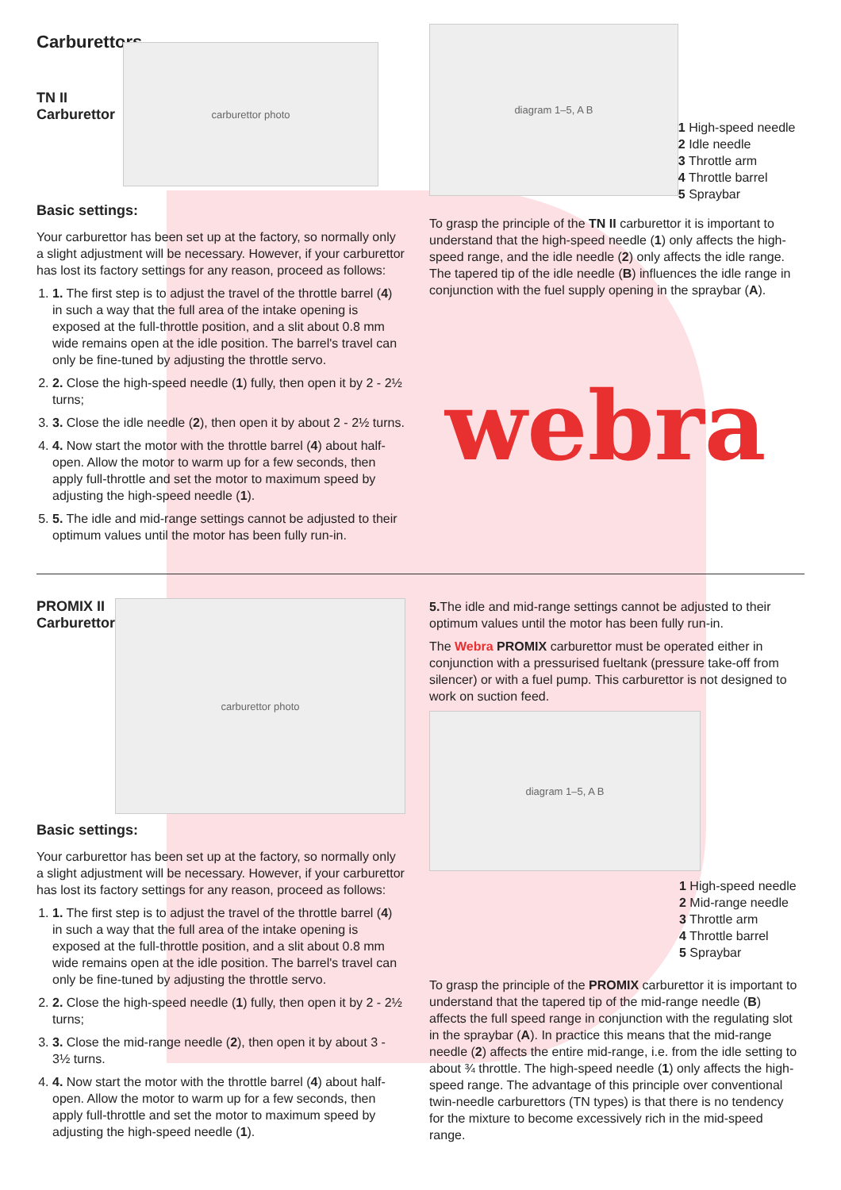Carburettors
TN II
Carburettor
carburettor photo
Basic settings:
Your carburettor has been set up at the factory, so normally only a slight adjustment will be necessary. However, if your carburettor has lost its factory settings for any reason, proceed as follows:
1. 1. The first step is to adjust the travel of the throttle barrel (4) in such a way that the full area of the intake opening is exposed at the full-throttle position, and a slit about 0.8 mm wide remains open at the idle position. The barrel's travel can only be fine-tuned by adjusting the throttle servo.
2. 2. Close the high-speed needle (1) fully, then open it by 2 - 2½ turns;
3. 3. Close the idle needle (2), then open it by about 2 - 2½ turns.
4. 4. Now start the motor with the throttle barrel (4) about half-open. Allow the motor to warm up for a few seconds, then apply full-throttle and set the motor to maximum speed by adjusting the high-speed needle (1).
5. 5. The idle and mid-range settings cannot be adjusted to their optimum values until the motor has been fully run-in.
diagram 1–5, A B
1 High-speed needle
2 Idle needle
3 Throttle arm
4 Throttle barrel
5 Spraybar
To grasp the principle of the TN II carburettor it is important to understand that the high-speed needle (1) only affects the high-speed range, and the idle needle (2) only affects the idle range. The tapered tip of the idle needle (B) influences the idle range in conjunction with the fuel supply opening in the spraybar (A).
webra
PROMIX II
Carburettor
carburettor photo
Basic settings:
Your carburettor has been set up at the factory, so normally only a slight adjustment will be necessary. However, if your carburettor has lost its factory settings for any reason, proceed as follows:
1. 1. The first step is to adjust the travel of the throttle barrel (4) in such a way that the full area of the intake opening is exposed at the full-throttle position, and a slit about 0.8 mm wide remains open at the idle position. The barrel's travel can only be fine-tuned by adjusting the throttle servo.
2. 2. Close the high-speed needle (1) fully, then open it by 2 - 2½ turns;
3. 3. Close the mid-range needle (2), then open it by about 3 - 3½ turns.
4. 4. Now start the motor with the throttle barrel (4) about half-open. Allow the motor to warm up for a few seconds, then apply full-throttle and set the motor to maximum speed by adjusting the high-speed needle (1).
5. The idle and mid-range settings cannot be adjusted to their optimum values until the motor has been fully run-in.
The Webra PROMIX carburettor must be operated either in conjunction with a pressurised fueltank (pressure take-off from silencer) or with a fuel pump. This carburettor is not designed to work on suction feed.
diagram 1–5, A B
1 High-speed needle
2 Mid-range needle
3 Throttle arm
4 Throttle barrel
5 Spraybar
To grasp the principle of the PROMIX carburettor it is important to understand that the tapered tip of the mid-range needle (B) affects the full speed range in conjunction with the regulating slot in the spraybar (A). In practice this means that the mid-range needle (2) affects the entire mid-range, i.e. from the idle setting to about ¾ throttle. The high-speed needle (1) only affects the high-speed range. The advantage of this principle over conventional twin-needle carburettors (TN types) is that there is no tendency for the mixture to become excessively rich in the mid-speed range.